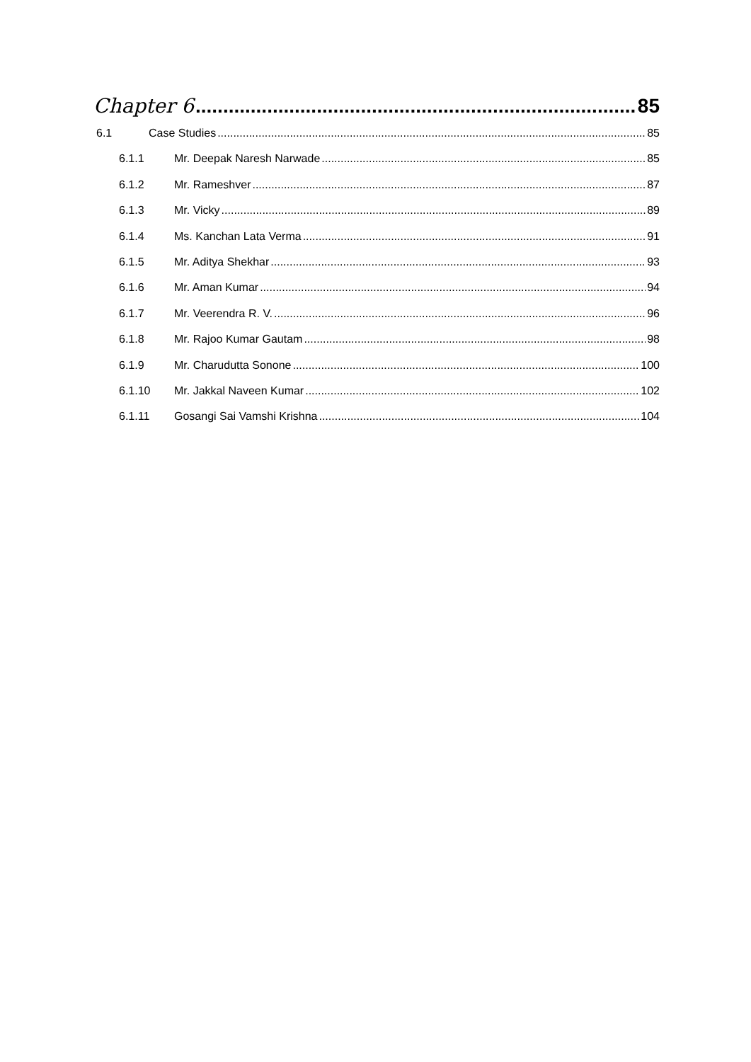Chapter 6 85
6.1 Case Studies 85
6.1.1 Mr. Deepak Naresh Narwade 85
6.1.2 Mr. Rameshver 87
6.1.3 Mr. Vicky 89
6.1.4 Ms. Kanchan Lata Verma 91
6.1.5 Mr. Aditya Shekhar 93
6.1.6 Mr. Aman Kumar 94
6.1.7 Mr. Veerendra R. V. 96
6.1.8 Mr. Rajoo Kumar Gautam 98
6.1.9 Mr. Charudutta Sonone 100
6.1.10 Mr. Jakkal Naveen Kumar 102
6.1.11 Gosangi Sai Vamshi Krishna 104